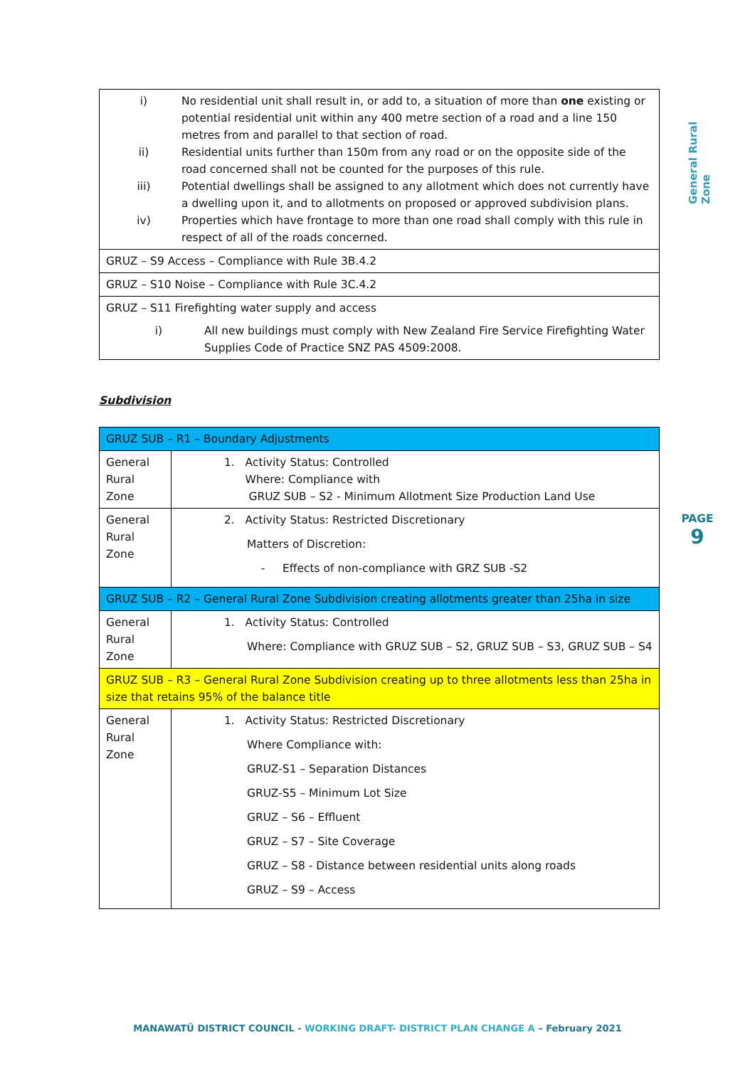General Rural Zone
PAGE
9
| i) No residential unit shall result in, or add to, a situation of more than one existing or potential residential unit within any 400 metre section of a road and a line 150 metres from and parallel to that section of road. ii) Residential units further than 150m from any road or on the opposite side of the road concerned shall not be counted for the purposes of this rule. iii) Potential dwellings shall be assigned to any allotment which does not currently have a dwelling upon it, and to allotments on proposed or approved subdivision plans. iv) Properties which have frontage to more than one road shall comply with this rule in respect of all of the roads concerned. |
| GRUZ – S9 Access – Compliance with Rule 3B.4.2 |
| GRUZ – S10 Noise – Compliance with Rule 3C.4.2 |
| GRUZ – S11 Firefighting water supply and access i) All new buildings must comply with New Zealand Fire Service Firefighting Water Supplies Code of Practice SNZ PAS 4509:2008. |
Subdivision
| GRUZ SUB – R1 – Boundary Adjustments | |
| General Rural Zone | 1. Activity Status: Controlled Where: Compliance with GRUZ SUB – S2 - Minimum Allotment Size Production Land Use |
| General Rural Zone | 2. Activity Status: Restricted Discretionary Matters of Discretion: - Effects of non-compliance with GRZ SUB -S2 |
| GRUZ SUB – R2 – General Rural Zone Subdivision creating allotments greater than 25ha in size | |
| General Rural Zone | 1. Activity Status: Controlled Where: Compliance with GRUZ SUB – S2, GRUZ SUB – S3, GRUZ SUB – S4 |
| GRUZ SUB – R3 – General Rural Zone Subdivision creating up to three allotments less than 25ha in size that retains 95% of the balance title | |
| General Rural Zone | 1. Activity Status: Restricted Discretionary Where Compliance with: GRUZ-S1 – Separation Distances GRUZ-S5 – Minimum Lot Size GRUZ – S6 – Effluent GRUZ – S7 – Site Coverage GRUZ – S8 - Distance between residential units along roads GRUZ – S9 – Access |
MANAWATŪ DISTRICT COUNCIL - WORKING DRAFT- DISTRICT PLAN CHANGE A – February 2021